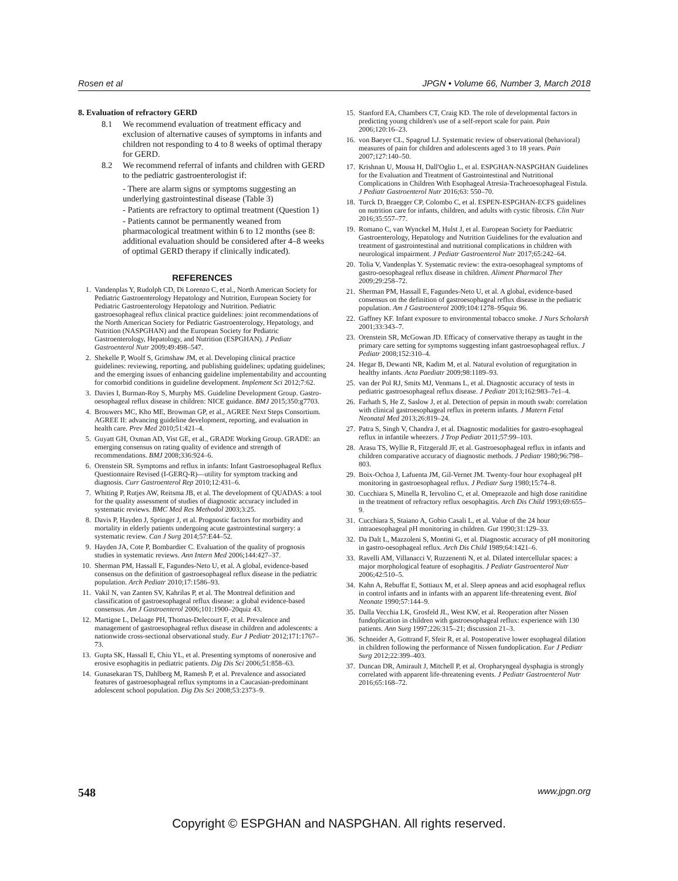Rosen et al JPGN • Volume 66, Number 3, March 2018
8. Evaluation of refractory GERD
8.1 We recommend evaluation of treatment efficacy and exclusion of alternative causes of symptoms in infants and children not responding to 4 to 8 weeks of optimal therapy for GERD.
8.2 We recommend referral of infants and children with GERD to the pediatric gastroenterologist if:
- There are alarm signs or symptoms suggesting an underlying gastrointestinal disease (Table 3)
- Patients are refractory to optimal treatment (Question 1)
- Patients cannot be permanently weaned from pharmacological treatment within 6 to 12 months (see 8: additional evaluation should be considered after 4–8 weeks of optimal GERD therapy if clinically indicated).
REFERENCES
1. Vandenplas Y, Rudolph CD, Di Lorenzo C, et al., North American Society for Pediatric Gastroenterology Hepatology and Nutrition, European Society for Pediatric Gastroenterology Hepatology and Nutrition. Pediatric gastroesophageal reflux clinical practice guidelines: joint recommendations of the North American Society for Pediatric Gastroenterology, Hepatology, and Nutrition (NASPGHAN) and the European Society for Pediatric Gastroenterology, Hepatology, and Nutrition (ESPGHAN). J Pediatr Gastroenterol Nutr 2009;49:498–547.
2. Shekelle P, Woolf S, Grimshaw JM, et al. Developing clinical practice guidelines: reviewing, reporting, and publishing guidelines; updating guidelines; and the emerging issues of enhancing guideline implementability and accounting for comorbid conditions in guideline development. Implement Sci 2012;7:62.
3. Davies I, Burman-Roy S, Murphy MS. Guideline Development Group. Gastro-oesophageal reflux disease in children: NICE guidance. BMJ 2015;350:g7703.
4. Brouwers MC, Kho ME, Browman GP, et al., AGREE Next Steps Consortium. AGREE II: advancing guideline development, reporting, and evaluation in health care. Prev Med 2010;51:421–4.
5. Guyatt GH, Oxman AD, Vist GE, et al., GRADE Working Group. GRADE: an emerging consensus on rating quality of evidence and strength of recommendations. BMJ 2008;336:924–6.
6. Orenstein SR. Symptoms and reflux in infants: Infant Gastroesophageal Reflux Questionnaire Revised (I-GERQ-R)—utility for symptom tracking and diagnosis. Curr Gastroenterol Rep 2010;12:431–6.
7. Whiting P, Rutjes AW, Reitsma JB, et al. The development of QUADAS: a tool for the quality assessment of studies of diagnostic accuracy included in systematic reviews. BMC Med Res Methodol 2003;3:25.
8. Davis P, Hayden J, Springer J, et al. Prognostic factors for morbidity and mortality in elderly patients undergoing acute gastrointestinal surgery: a systematic review. Can J Surg 2014;57:E44–52.
9. Hayden JA, Cote P, Bombardier C. Evaluation of the quality of prognosis studies in systematic reviews. Ann Intern Med 2006;144:427–37.
10. Sherman PM, Hassall E, Fagundes-Neto U, et al. A global, evidence-based consensus on the definition of gastroesophageal reflux disease in the pediatric population. Arch Pediatr 2010;17:1586–93.
11. Vakil N, van Zanten SV, Kahrilas P, et al. The Montreal definition and classification of gastroesophageal reflux disease: a global evidence-based consensus. Am J Gastroenterol 2006;101:1900–20quiz 43.
12. Martigne L, Delaage PH, Thomas-Delecourt F, et al. Prevalence and management of gastroesophageal reflux disease in children and adolescents: a nationwide cross-sectional observational study. Eur J Pediatr 2012;171:1767–73.
13. Gupta SK, Hassall E, Chiu YL, et al. Presenting symptoms of nonerosive and erosive esophagitis in pediatric patients. Dig Dis Sci 2006;51:858–63.
14. Gunasekaran TS, Dahlberg M, Ramesh P, et al. Prevalence and associated features of gastroesophageal reflux symptoms in a Caucasian-predominant adolescent school population. Dig Dis Sci 2008;53:2373–9.
15. Stanford EA, Chambers CT, Craig KD. The role of developmental factors in predicting young children's use of a self-report scale for pain. Pain 2006;120:16–23.
16. von Baeyer CL, Spagrud LJ. Systematic review of observational (behavioral) measures of pain for children and adolescents aged 3 to 18 years. Pain 2007;127:140–50.
17. Krishnan U, Mousa H, Dall'Oglio L, et al. ESPGHAN-NASPGHAN Guidelines for the Evaluation and Treatment of Gastrointestinal and Nutritional Complications in Children With Esophageal Atresia-Tracheoesophageal Fistula. J Pediatr Gastroenterol Nutr 2016;63: 550–70.
18. Turck D, Braegger CP, Colombo C, et al. ESPEN-ESPGHAN-ECFS guidelines on nutrition care for infants, children, and adults with cystic fibrosis. Clin Nutr 2016;35:557–77.
19. Romano C, van Wynckel M, Hulst J, et al. European Society for Paediatric Gastroenterology, Hepatology and Nutrition Guidelines for the evaluation and treatment of gastrointestinal and nutritional complications in children with neurological impairment. J Pediatr Gastroenterol Nutr 2017;65:242–64.
20. Tolia V, Vandenplas Y. Systematic review: the extra-oesophageal symptoms of gastro-oesophageal reflux disease in children. Aliment Pharmacol Ther 2009;29:258–72.
21. Sherman PM, Hassall E, Fagundes-Neto U, et al. A global, evidence-based consensus on the definition of gastroesophageal reflux disease in the pediatric population. Am J Gastroenterol 2009;104:1278–95quiz 96.
22. Gaffney KF. Infant exposure to environmental tobacco smoke. J Nurs Scholarsh 2001;33:343–7.
23. Orenstein SR, McGowan JD. Efficacy of conservative therapy as taught in the primary care setting for symptoms suggesting infant gastroesophageal reflux. J Pediatr 2008;152:310–4.
24. Hegar B, Dewanti NR, Kadim M, et al. Natural evolution of regurgitation in healthy infants. Acta Paediatr 2009;98:1189–93.
25. van der Pol RJ, Smits MJ, Venmans L, et al. Diagnostic accuracy of tests in pediatric gastroesophageal reflux disease. J Pediatr 2013;162:983–7e1–4.
26. Farhath S, He Z, Saslow J, et al. Detection of pepsin in mouth swab: correlation with clinical gastroesophageal reflux in preterm infants. J Matern Fetal Neonatal Med 2013;26:819–24.
27. Patra S, Singh V, Chandra J, et al. Diagnostic modalities for gastro-esophageal reflux in infantile wheezers. J Trop Pediatr 2011;57:99–103.
28. Arasu TS, Wyllie R, Fitzgerald JF, et al. Gastroesophageal reflux in infants and children comparative accuracy of diagnostic methods. J Pediatr 1980;96:798–803.
29. Boix-Ochoa J, Lafuenta JM, Gil-Vernet JM. Twenty-four hour exophageal pH monitoring in gastroesophageal reflux. J Pediatr Surg 1980;15:74–8.
30. Cucchiara S, Minella R, Iervolino C, et al. Omeprazole and high dose ranitidine in the treatment of refractory reflux oesophagitis. Arch Dis Child 1993;69:655–9.
31. Cucchiara S, Staiano A, Gobio Casali L, et al. Value of the 24 hour intraoesophageal pH monitoring in children. Gut 1990;31:129–33.
32. Da Dalt L, Mazzoleni S, Montini G, et al. Diagnostic accuracy of pH monitoring in gastro-oesophageal reflux. Arch Dis Child 1989;64:1421–6.
33. Ravelli AM, Villanacci V, Ruzzenenti N, et al. Dilated intercellular spaces: a major morphological feature of esophagitis. J Pediatr Gastroenterol Nutr 2006;42:510–5.
34. Kahn A, Rebuffat E, Sottiaux M, et al. Sleep apneas and acid esophageal reflux in control infants and in infants with an apparent life-threatening event. Biol Neonate 1990;57:144–9.
35. Dalla Vecchia LK, Grosfeld JL, West KW, et al. Reoperation after Nissen fundoplication in children with gastroesophageal reflux: experience with 130 patients. Ann Surg 1997;226:315–21; discussion 21–3.
36. Schneider A, Gottrand F, Sfeir R, et al. Postoperative lower esophageal dilation in children following the performance of Nissen fundoplication. Eur J Pediatr Surg 2012;22:399–403.
37. Duncan DR, Amirault J, Mitchell P, et al. Oropharyngeal dysphagia is strongly correlated with apparent life-threatening events. J Pediatr Gastroenterol Nutr 2016;65:168–72.
548 www.jpgn.org
Copyright © ESPGHAN and NASPGHAN. All rights reserved.